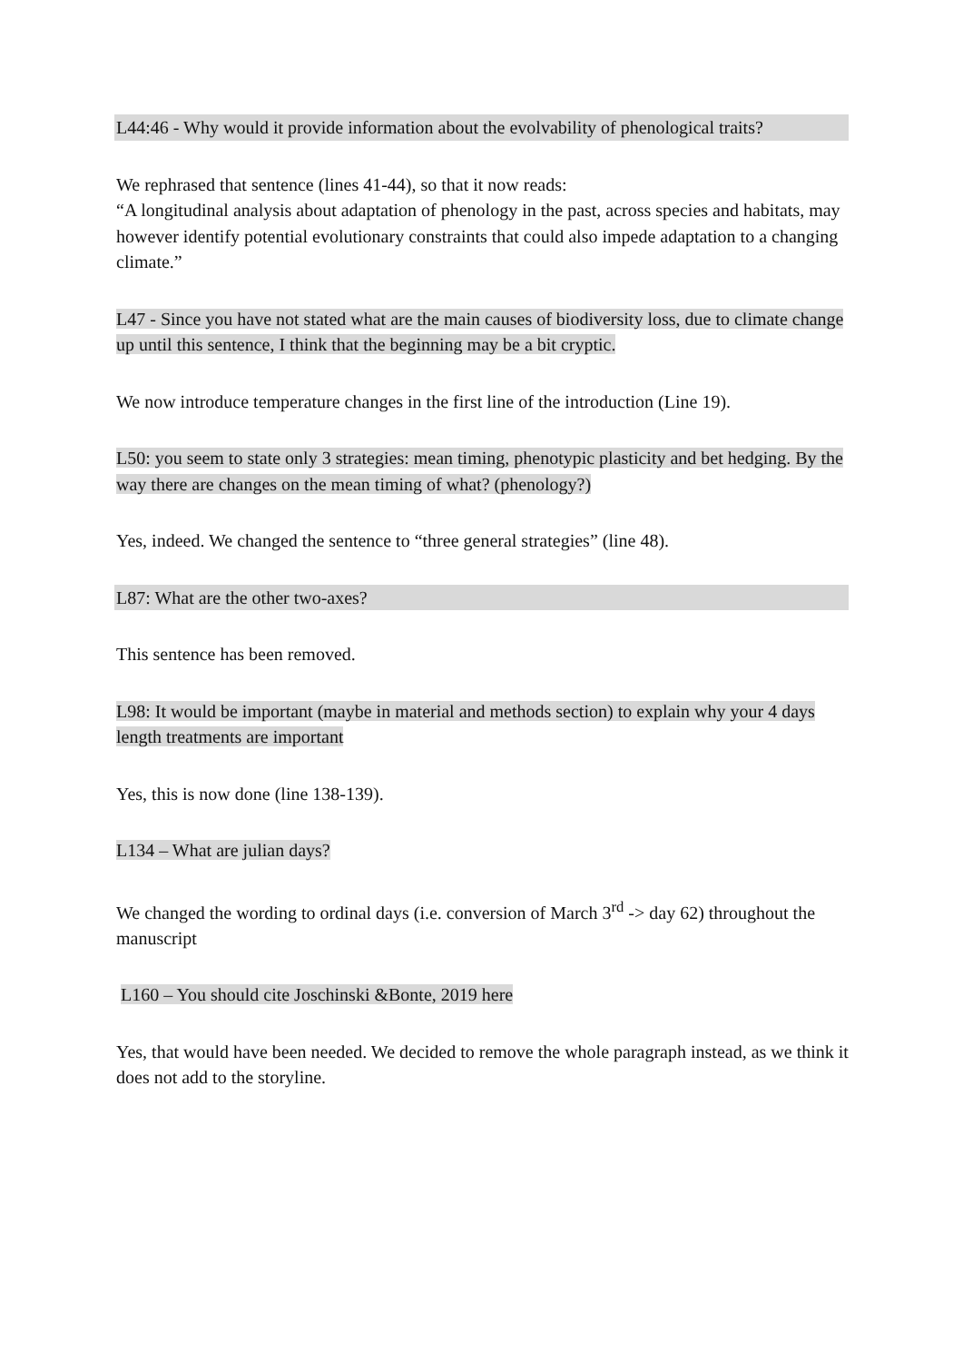L44:46 - Why would it provide information about the evolvability of phenological traits?
We rephrased that sentence (lines 41-44), so that it now reads:
“A longitudinal analysis about adaptation of phenology in the past, across species and habitats, may however identify potential evolutionary constraints that could also impede adaptation to a changing climate.”
L47 - Since you have not stated what are the main causes of biodiversity loss, due to climate change up until this sentence, I think that the beginning may be a bit cryptic.
We now introduce temperature changes in the first line of the introduction (Line 19).
L50: you seem to state only 3 strategies: mean timing, phenotypic plasticity and bet hedging. By the way there are changes on the mean timing of what? (phenology?)
Yes, indeed. We changed the sentence to “three general strategies” (line 48).
L87: What are the other two-axes?
This sentence has been removed.
L98: It would be important (maybe in material and methods section) to explain why your 4 days length treatments are important
Yes, this is now done (line 138-139).
L134 – What are julian days?
We changed the wording to ordinal days (i.e. conversion of March 3<sup>rd</sup> -> day 62) throughout the manuscript
L160 – You should cite Joschinski &Bonte, 2019 here
Yes, that would have been needed. We decided to remove the whole paragraph instead, as we think it does not add to the storyline.